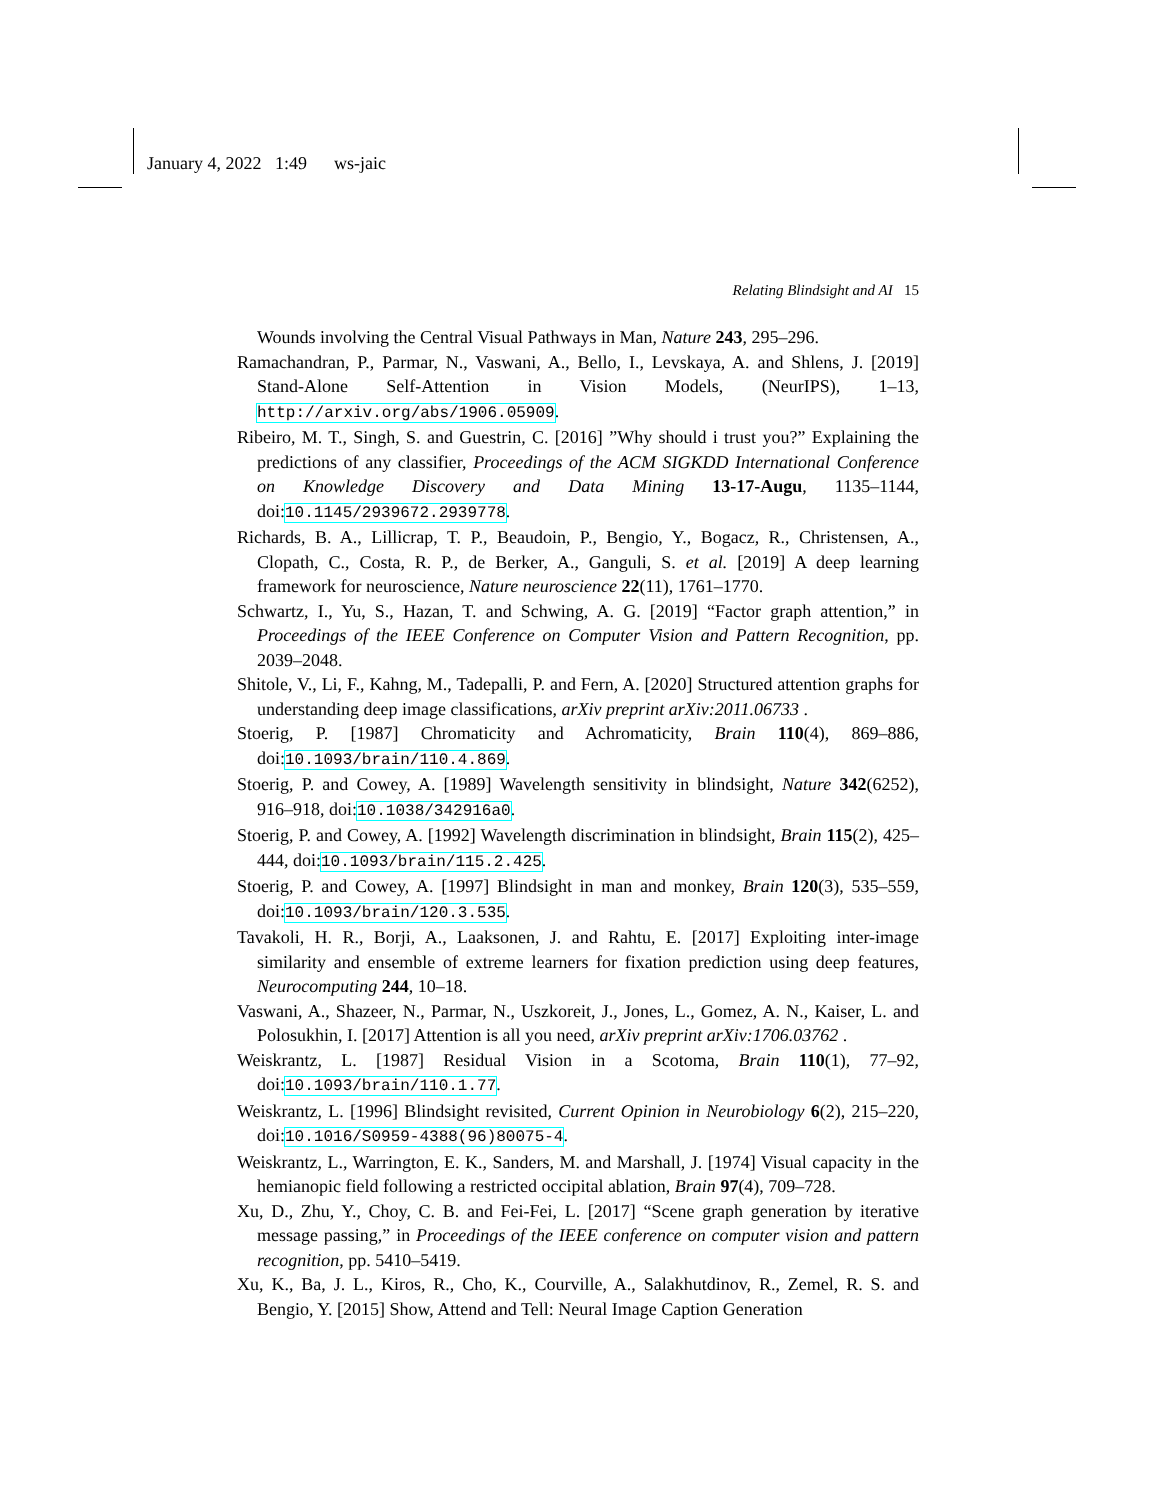January 4, 2022 1:49 ws-jaic
Relating Blindsight and AI 15
Wounds involving the Central Visual Pathways in Man, Nature 243, 295–296.
Ramachandran, P., Parmar, N., Vaswani, A., Bello, I., Levskaya, A. and Shlens, J. [2019] Stand-Alone Self-Attention in Vision Models, (NeurIPS), 1–13, http://arxiv.org/abs/1906.05909.
Ribeiro, M. T., Singh, S. and Guestrin, C. [2016] ”Why should i trust you?” Explaining the predictions of any classifier, Proceedings of the ACM SIGKDD International Conference on Knowledge Discovery and Data Mining 13-17-Augu, 1135–1144, doi:10.1145/2939672.2939778.
Richards, B. A., Lillicrap, T. P., Beaudoin, P., Bengio, Y., Bogacz, R., Christensen, A., Clopath, C., Costa, R. P., de Berker, A., Ganguli, S. et al. [2019] A deep learning framework for neuroscience, Nature neuroscience 22(11), 1761–1770.
Schwartz, I., Yu, S., Hazan, T. and Schwing, A. G. [2019] “Factor graph attention,” in Proceedings of the IEEE Conference on Computer Vision and Pattern Recognition, pp. 2039–2048.
Shitole, V., Li, F., Kahng, M., Tadepalli, P. and Fern, A. [2020] Structured attention graphs for understanding deep image classifications, arXiv preprint arXiv:2011.06733 .
Stoerig, P. [1987] Chromaticity and Achromaticity, Brain 110(4), 869–886, doi:10.1093/brain/110.4.869.
Stoerig, P. and Cowey, A. [1989] Wavelength sensitivity in blindsight, Nature 342(6252), 916–918, doi:10.1038/342916a0.
Stoerig, P. and Cowey, A. [1992] Wavelength discrimination in blindsight, Brain 115(2), 425–444, doi:10.1093/brain/115.2.425.
Stoerig, P. and Cowey, A. [1997] Blindsight in man and monkey, Brain 120(3), 535–559, doi:10.1093/brain/120.3.535.
Tavakoli, H. R., Borji, A., Laaksonen, J. and Rahtu, E. [2017] Exploiting inter-image similarity and ensemble of extreme learners for fixation prediction using deep features, Neurocomputing 244, 10–18.
Vaswani, A., Shazeer, N., Parmar, N., Uszkoreit, J., Jones, L., Gomez, A. N., Kaiser, L. and Polosukhin, I. [2017] Attention is all you need, arXiv preprint arXiv:1706.03762 .
Weiskrantz, L. [1987] Residual Vision in a Scotoma, Brain 110(1), 77–92, doi:10.1093/brain/110.1.77.
Weiskrantz, L. [1996] Blindsight revisited, Current Opinion in Neurobiology 6(2), 215–220, doi:10.1016/S0959-4388(96)80075-4.
Weiskrantz, L., Warrington, E. K., Sanders, M. and Marshall, J. [1974] Visual capacity in the hemianopic field following a restricted occipital ablation, Brain 97(4), 709–728.
Xu, D., Zhu, Y., Choy, C. B. and Fei-Fei, L. [2017] “Scene graph generation by iterative message passing,” in Proceedings of the IEEE conference on computer vision and pattern recognition, pp. 5410–5419.
Xu, K., Ba, J. L., Kiros, R., Cho, K., Courville, A., Salakhutdinov, R., Zemel, R. S. and Bengio, Y. [2015] Show, Attend and Tell: Neural Image Caption Generation